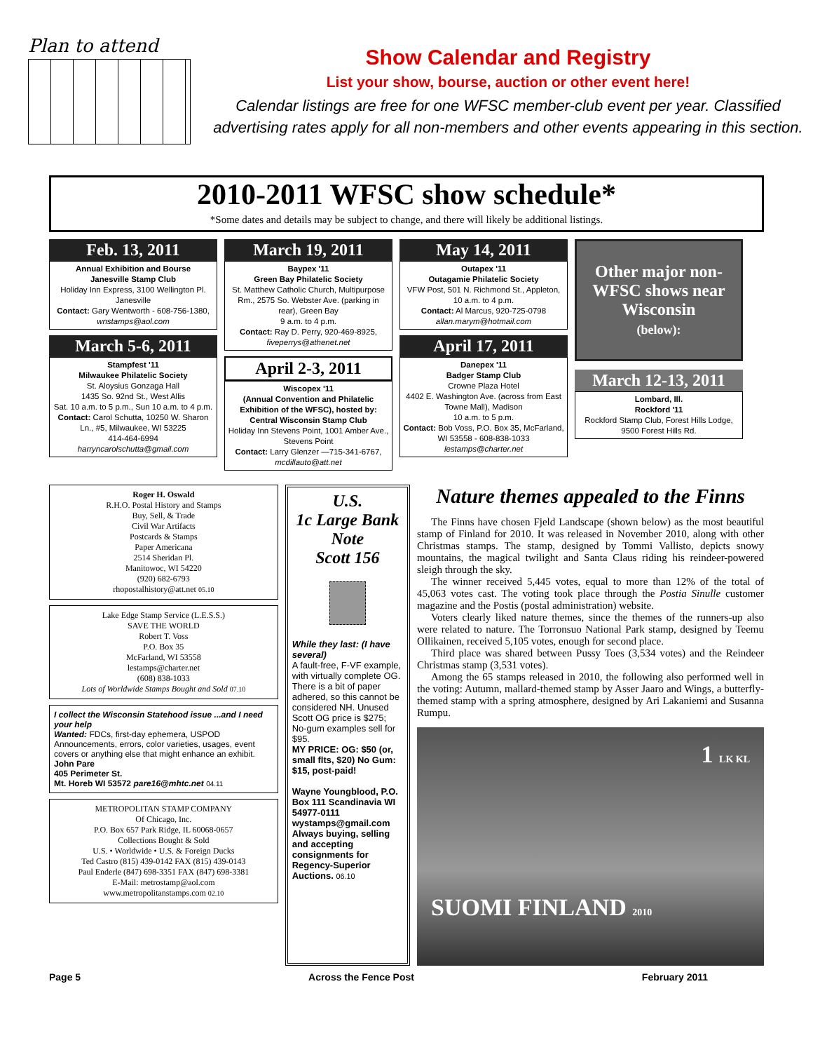Plan to attend
Show Calendar and Registry
List your show, bourse, auction or other event here!
Calendar listings are free for one WFSC member-club event per year. Classified advertising rates apply for all non-members and other events appearing in this section.
2010-2011 WFSC show schedule*
*Some dates and details may be subject to change, and there will likely be additional listings.
Feb. 13, 2011
Annual Exhibition and Bourse
Janesville Stamp Club
Holiday Inn Express, 3100 Wellington Pl. Janesville
Contact: Gary Wentworth - 608-756-1380, wnstamps@aol.com
March 5-6, 2011
Stampfest '11
Milwaukee Philatelic Society
St. Aloysius Gonzaga Hall
1435 So. 92nd St., West Allis
Sat. 10 a.m. to 5 p.m., Sun 10 a.m. to 4 p.m.
Contact: Carol Schutta, 10250 W. Sharon Ln., #5, Milwaukee, WI 53225
414-464-6994
harryncarolschutta@gmail.com
March 19, 2011
Baypex '11
Green Bay Philatelic Society
St. Matthew Catholic Church, Multipurpose Rm., 2575 So. Webster Ave. (parking in rear), Green Bay
9 a.m. to 4 p.m.
Contact: Ray D. Perry, 920-469-8925, fiveperrys@athenet.net
April 2-3, 2011
Wiscopex '11
(Annual Convention and Philatelic Exhibition of the WFSC), hosted by: Central Wisconsin Stamp Club
Holiday Inn Stevens Point, 1001 Amber Ave., Stevens Point
Contact: Larry Glenzer —715-341-6767, mcdillauto@att.net
May 14, 2011
Outapex '11
Outagamie Philatelic Society
VFW Post, 501 N. Richmond St., Appleton, 10 a.m. to 4 p.m.
Contact: Al Marcus, 920-725-0798
allan.marym@hotmail.com
April 17, 2011
Danepex '11
Badger Stamp Club
Crowne Plaza Hotel
4402 E. Washington Ave. (across from East Towne Mall), Madison
10 a.m. to 5 p.m.
Contact: Bob Voss, P.O. Box 35, McFarland, WI 53558 - 608-838-1033
lestamps@charter.net
Other major non-WFSC shows near Wisconsin
(below):
March 12-13, 2011
Lombard, Ill.
Rockford '11
Rockford Stamp Club, Forest Hills Lodge, 9500 Forest Hills Rd.
Roger H. Oswald
R.H.O. Postal History and Stamps
Buy, Sell, & Trade
Civil War Artifacts
Postcards & Stamps
Paper Americana
2514 Sheridan Pl.
Manitowoc, WI 54220
(920) 682-6793
rhopostalhistory@att.net 05.10
Lake Edge Stamp Service (L.E.S.S.)
SAVE THE WORLD
Robert T. Voss
P.O. Box 35
McFarland, WI 53558
lestamps@charter.net
(608) 838-1033
Lots of Worldwide Stamps Bought and Sold 07.10
I collect the Wisconsin Statehood issue ...and I need your help
Wanted: FDCs, first-day ephemera, USPOD Announcements, errors, color varieties, usages, event covers or anything else that might enhance an exhibit.
John Pare
405 Perimeter St.
Mt. Horeb WI 53572 pare16@mhtc.net 04.11
METROPOLITAN STAMP COMPANY
Of Chicago, Inc.
P.O. Box 657 Park Ridge, IL 60068-0657
Collections Bought & Sold
U.S. • Worldwide • U.S. & Foreign Ducks
Ted Castro (815) 439-0142 FAX (815) 439-0143
Paul Enderle (847) 698-3351 FAX (847) 698-3381
E-Mail: metrostamp@aol.com
www.metropolitanstamps.com 02.10
U.S.
1c Large Bank Note
Scott 156
While they last: (I have several)
A fault-free, F-VF example, with virtually complete OG. There is a bit of paper adhered, so this cannot be considered NH. Unused Scott OG price is $275; No-gum examples sell for $95.
MY PRICE: OG: $50 (or, small flts, $20) No Gum: $15, post-paid!
Wayne Youngblood, P.O. Box 111 Scandinavia WI 54977-0111
wystamps@gmail.com
Always buying, selling and accepting consignments for Regency-Superior Auctions. 06.10
Nature themes appealed to the Finns
The Finns have chosen Fjeld Landscape (shown below) as the most beautiful stamp of Finland for 2010. It was released in November 2010, along with other Christmas stamps. The stamp, designed by Tommi Vallisto, depicts snowy mountains, the magical twilight and Santa Claus riding his reindeer-powered sleigh through the sky.
The winner received 5,445 votes, equal to more than 12% of the total of 45,063 votes cast. The voting took place through the Postia Sinulle customer magazine and the Postis (postal administration) website.
Voters clearly liked nature themes, since the themes of the runners-up also were related to nature. The Torronsuo National Park stamp, designed by Teemu Ollikainen, received 5,105 votes, enough for second place.
Third place was shared between Pussy Toes (3,534 votes) and the Reindeer Christmas stamp (3,531 votes).
Among the 65 stamps released in 2010, the following also performed well in the voting: Autumn, mallard-themed stamp by Asser Jaaro and Wings, a butterfly-themed stamp with a spring atmosphere, designed by Ari Lakaniemi and Susanna Rumpu.
1 LK KL
SUOMI FINLAND 2010
Page 5 Across the Fence Post February 2011